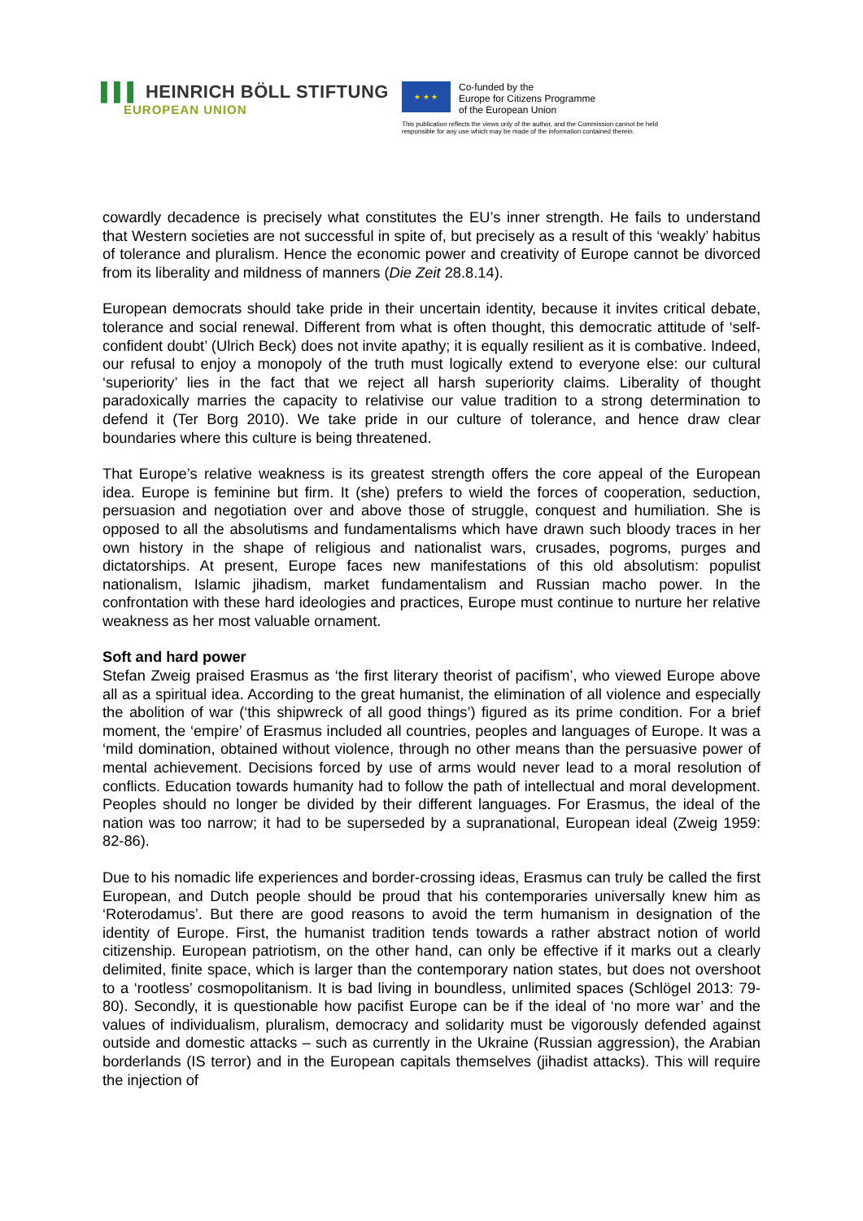▌▌▌ HEINRICH BÖLL STIFTUNG
EUROPEAN UNION
★ ★ ★
Co-funded by the
Europe for Citizens Programme
of the European Union
This publication reflects the views only of the author, and the Commission cannot be held
responsible for any use which may be made of the information contained therein.
cowardly decadence is precisely what constitutes the EU’s inner strength. He fails to understand that Western societies are not successful in spite of, but precisely as a result of this ‘weakly’ habitus of tolerance and pluralism. Hence the economic power and creativity of Europe cannot be divorced from its liberality and mildness of manners (Die Zeit 28.8.14).
European democrats should take pride in their uncertain identity, because it invites critical debate, tolerance and social renewal. Different from what is often thought, this democratic attitude of ‘self-confident doubt’ (Ulrich Beck) does not invite apathy; it is equally resilient as it is combative. Indeed, our refusal to enjoy a monopoly of the truth must logically extend to everyone else: our cultural ‘superiority’ lies in the fact that we reject all harsh superiority claims. Liberality of thought paradoxically marries the capacity to relativise our value tradition to a strong determination to defend it (Ter Borg 2010). We take pride in our culture of tolerance, and hence draw clear boundaries where this culture is being threatened.
That Europe’s relative weakness is its greatest strength offers the core appeal of the European idea. Europe is feminine but firm. It (she) prefers to wield the forces of cooperation, seduction, persuasion and negotiation over and above those of struggle, conquest and humiliation. She is opposed to all the absolutisms and fundamentalisms which have drawn such bloody traces in her own history in the shape of religious and nationalist wars, crusades, pogroms, purges and dictatorships. At present, Europe faces new manifestations of this old absolutism: populist nationalism, Islamic jihadism, market fundamentalism and Russian macho power. In the confrontation with these hard ideologies and practices, Europe must continue to nurture her relative weakness as her most valuable ornament.
Soft and hard power
Stefan Zweig praised Erasmus as ‘the first literary theorist of pacifism’, who viewed Europe above all as a spiritual idea. According to the great humanist, the elimination of all violence and especially the abolition of war (‘this shipwreck of all good things’) figured as its prime condition. For a brief moment, the ‘empire’ of Erasmus included all countries, peoples and languages of Europe. It was a ‘mild domination, obtained without violence, through no other means than the persuasive power of mental achievement. Decisions forced by use of arms would never lead to a moral resolution of conflicts. Education towards humanity had to follow the path of intellectual and moral development. Peoples should no longer be divided by their different languages. For Erasmus, the ideal of the nation was too narrow; it had to be superseded by a supranational, European ideal (Zweig 1959: 82-86).
Due to his nomadic life experiences and border-crossing ideas, Erasmus can truly be called the first European, and Dutch people should be proud that his contemporaries universally knew him as ‘Roterodamus’. But there are good reasons to avoid the term humanism in designation of the identity of Europe. First, the humanist tradition tends towards a rather abstract notion of world citizenship. European patriotism, on the other hand, can only be effective if it marks out a clearly delimited, finite space, which is larger than the contemporary nation states, but does not overshoot to a ‘rootless’ cosmopolitanism. It is bad living in boundless, unlimited spaces (Schlögel 2013: 79-80). Secondly, it is questionable how pacifist Europe can be if the ideal of ‘no more war’ and the values of individualism, pluralism, democracy and solidarity must be vigorously defended against outside and domestic attacks – such as currently in the Ukraine (Russian aggression), the Arabian borderlands (IS terror) and in the European capitals themselves (jihadist attacks). This will require the injection of